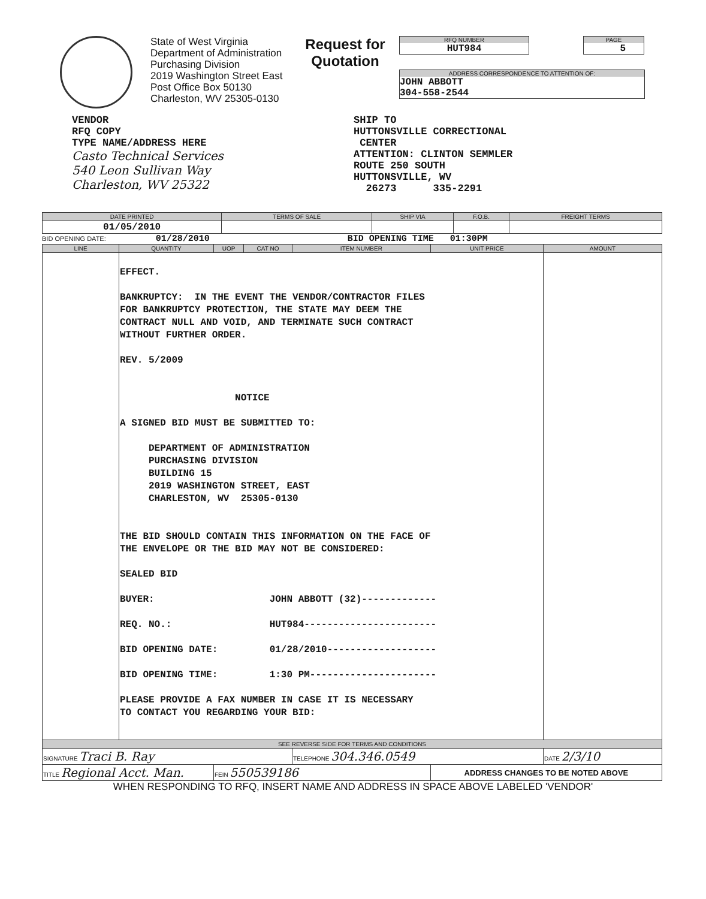State of West Virginia
Department of Administration
Purchasing Division
2019 Washington Street East
Post Office Box 50130
Charleston, WV 25305-0130
Request for Quotation
RFQ NUMBER
HUT984
PAGE
5
ADDRESS CORRESPONDENCE TO ATTENTION OF:
JOHN ABBOTT
304-558-2544
VENDOR
RFQ COPY
TYPE NAME/ADDRESS HERE
Casto Technical Services
540 Leon Sullivan Way
Charleston, WV 25322
SHIP TO
HUTTONSVILLE CORRECTIONAL
CENTER
ATTENTION: CLINTON SEMMLER
ROUTE 250 SOUTH
HUTTONSVILLE, WV
26273 335-2291
| DATE PRINTED | TERMS OF SALE | SHIP VIA | F.O.B. | FREIGHT TERMS |
| --- | --- | --- | --- | --- |
| 01/05/2010 | | | | |
BID OPENING DATE: 01/28/2010 BID OPENING TIME 01:30PM
| LINE | QUANTITY | UOP | CAT NO | ITEM NUMBER | UNIT PRICE | AMOUNT |
| --- | --- | --- | --- | --- | --- | --- |
| | EFFECT. BANKRUPTCY: IN THE EVENT THE VENDOR/CONTRACTOR FILES FOR BANKRUPTCY PROTECTION, THE STATE MAY DEEM THE CONTRACT NULL AND VOID, AND TERMINATE SUCH CONTRACT WITHOUT FURTHER ORDER. REV. 5/2009 NOTICE A SIGNED BID MUST BE SUBMITTED TO: DEPARTMENT OF ADMINISTRATION PURCHASING DIVISION BUILDING 15 2019 WASHINGTON STREET, EAST CHARLESTON, WV 25305-0130 THE BID SHOULD CONTAIN THIS INFORMATION ON THE FACE OF THE ENVELOPE OR THE BID MAY NOT BE CONSIDERED: SEALED BID BUYER: JOHN ABBOTT (32)------------- REQ. NO.: HUT984----------------------- BID OPENING DATE: 01/28/2010------------------- BID OPENING TIME: 1:30 PM---------------------- PLEASE PROVIDE A FAX NUMBER IN CASE IT IS NECESSARY TO CONTACT YOU REGARDING YOUR BID: | | | | | |
| SEE REVERSE SIDE FOR TERMS AND CONDITIONS | | | | | | |
| SIGNATURE Traci B. Ray | | | | TELEPHONE 304.346.0549 | | DATE 2/3/10 |
| TITLE Regional Acct. Man. | | FEIN 550539186 | | | ADDRESS CHANGES TO BE NOTED ABOVE | |
WHEN RESPONDING TO RFQ, INSERT NAME AND ADDRESS IN SPACE ABOVE LABELED 'VENDOR'